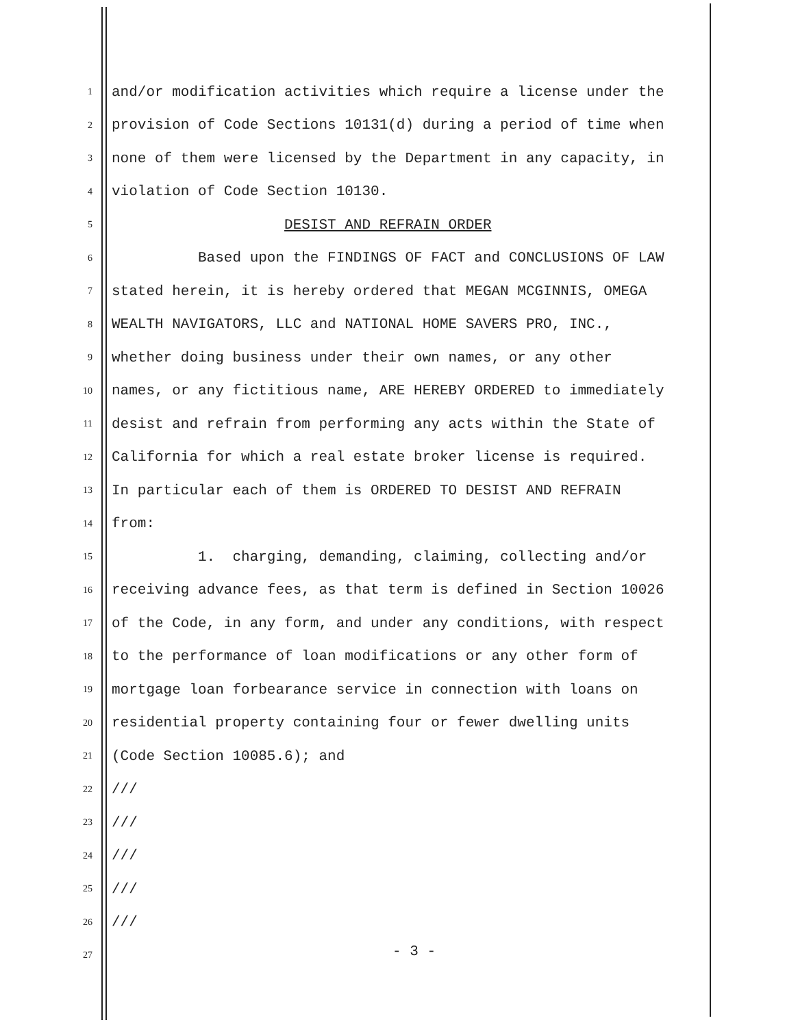1 and/or modification activities which require a license under the
2 provision of Code Sections 10131(d) during a period of time when
3 none of them were licensed by the Department in any capacity, in
4 violation of Code Section 10130.
5 DESIST AND REFRAIN ORDER
6 Based upon the FINDINGS OF FACT and CONCLUSIONS OF LAW
7 stated herein, it is hereby ordered that MEGAN MCGINNIS, OMEGA
8 WEALTH NAVIGATORS, LLC and NATIONAL HOME SAVERS PRO, INC.,
9 whether doing business under their own names, or any other
10 names, or any fictitious name, ARE HEREBY ORDERED to immediately
11 desist and refrain from performing any acts within the State of
12 California for which a real estate broker license is required.
13 In particular each of them is ORDERED TO DESIST AND REFRAIN
14 from:
15 1. charging, demanding, claiming, collecting and/or
16 receiving advance fees, as that term is defined in Section 10026
17 of the Code, in any form, and under any conditions, with respect
18 to the performance of loan modifications or any other form of
19 mortgage loan forbearance service in connection with loans on
20 residential property containing four or fewer dwelling units
21 (Code Section 10085.6); and
22 ///
23 ///
24 ///
25 ///
26 ///
27
- 3 -